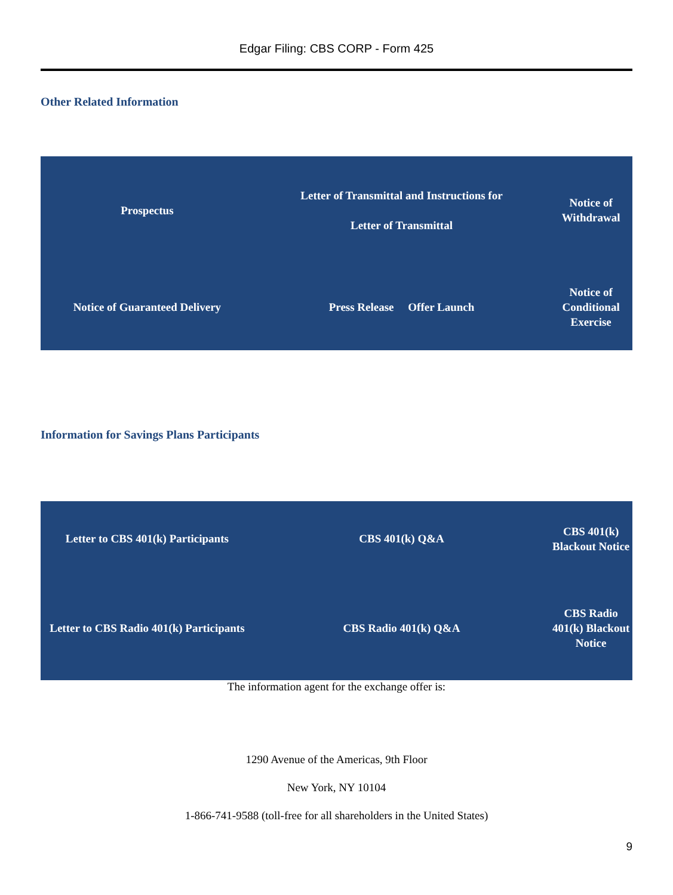Edgar Filing: CBS CORP - Form 425
Other Related Information
| Prospectus | Letter of Transmittal and Instructions for Letter of Transmittal | Notice of Withdrawal |
| Notice of Guaranteed Delivery | Press Release Offer Launch | Notice of Conditional Exercise |
Information for Savings Plans Participants
| Letter to CBS 401(k) Participants | CBS 401(k) Q&A | CBS 401(k) Blackout Notice |
| Letter to CBS Radio 401(k) Participants | CBS Radio 401(k) Q&A | CBS Radio 401(k) Blackout Notice |
The information agent for the exchange offer is:
1290 Avenue of the Americas, 9th Floor
New York, NY 10104
1-866-741-9588 (toll-free for all shareholders in the United States)
9